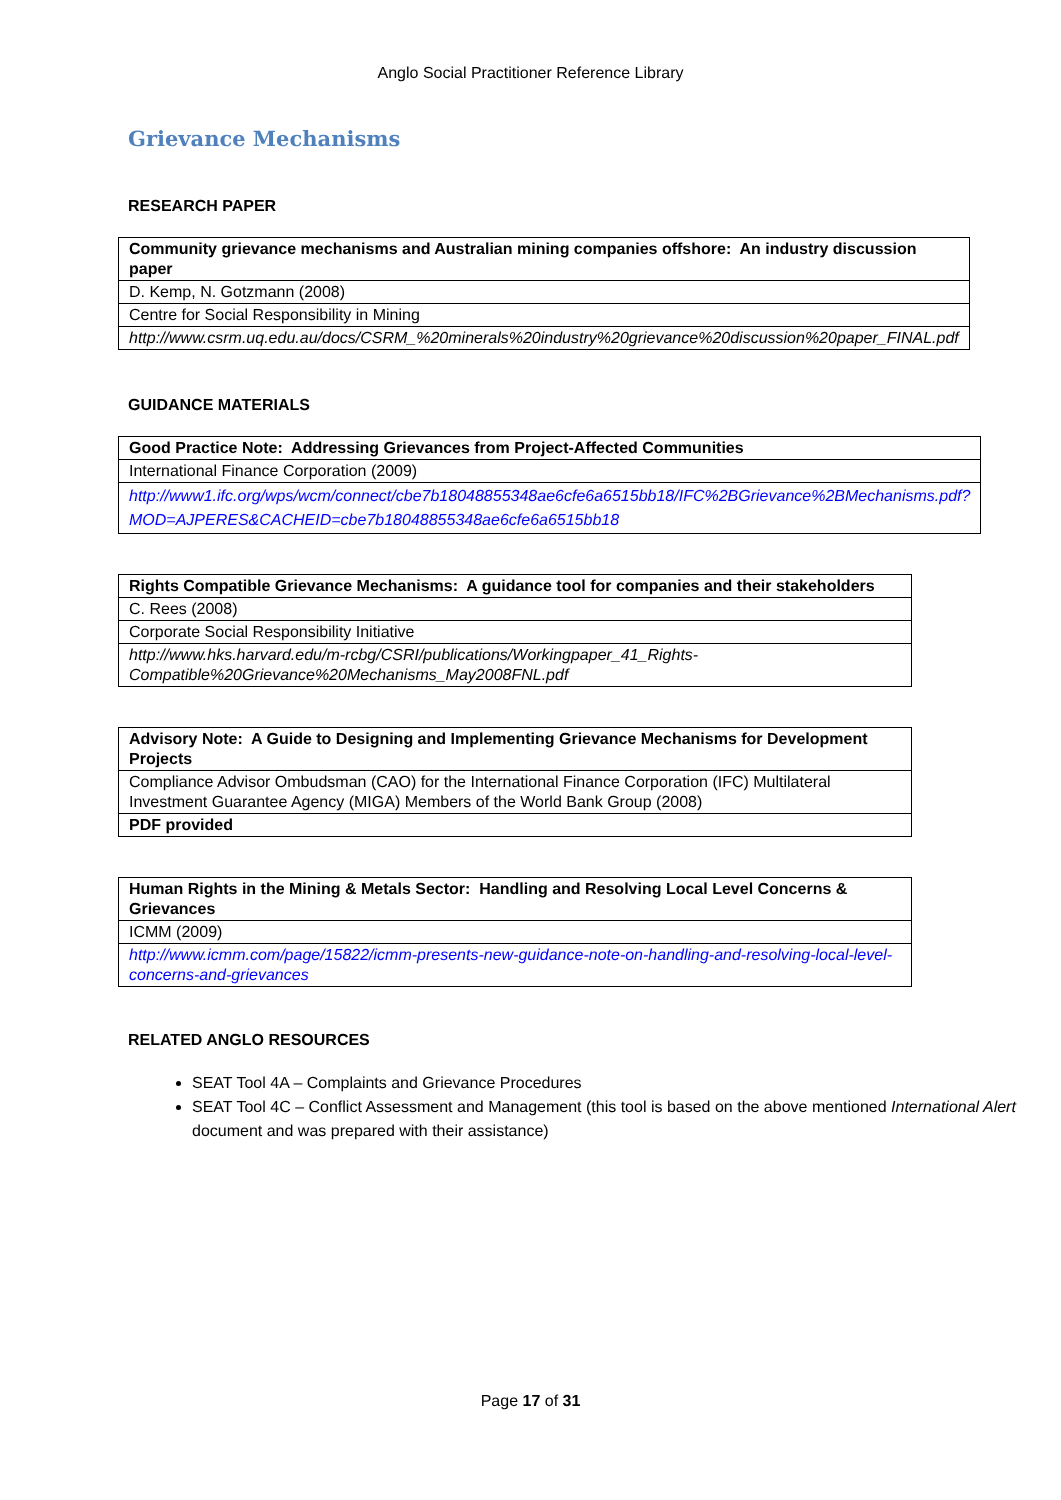Anglo Social Practitioner Reference Library
Grievance Mechanisms
RESEARCH PAPER
| Community grievance mechanisms and Australian mining companies offshore: An industry discussion paper |
| D. Kemp, N. Gotzmann (2008) |
| Centre for Social Responsibility in Mining |
| http://www.csrm.uq.edu.au/docs/CSRM_%20minerals%20industry%20grievance%20discussion%20paper_FINAL.pdf |
GUIDANCE MATERIALS
| Good Practice Note: Addressing Grievances from Project-Affected Communities |
| International Finance Corporation (2009) |
| http://www1.ifc.org/wps/wcm/connect/cbe7b18048855348ae6cfe6a6515bb18/IFC%2BGrievance%2BMechanisms.pdf?MOD=AJPERES&CACHEID=cbe7b18048855348ae6cfe6a6515bb18 |
| Rights Compatible Grievance Mechanisms: A guidance tool for companies and their stakeholders |
| C. Rees (2008) |
| Corporate Social Responsibility Initiative |
| http://www.hks.harvard.edu/m-rcbg/CSRI/publications/Workingpaper_41_Rights-Compatible%20Grievance%20Mechanisms_May2008FNL.pdf |
| Advisory Note: A Guide to Designing and Implementing Grievance Mechanisms for Development Projects |
| Compliance Advisor Ombudsman (CAO) for the International Finance Corporation (IFC) Multilateral Investment Guarantee Agency (MIGA) Members of the World Bank Group (2008) |
| PDF provided |
| Human Rights in the Mining & Metals Sector: Handling and Resolving Local Level Concerns & Grievances |
| ICMM (2009) |
| http://www.icmm.com/page/15822/icmm-presents-new-guidance-note-on-handling-and-resolving-local-level-concerns-and-grievances |
RELATED ANGLO RESOURCES
SEAT Tool 4A – Complaints and Grievance Procedures
SEAT Tool 4C – Conflict Assessment and Management (this tool is based on the above mentioned International Alert document and was prepared with their assistance)
Page 17 of 31